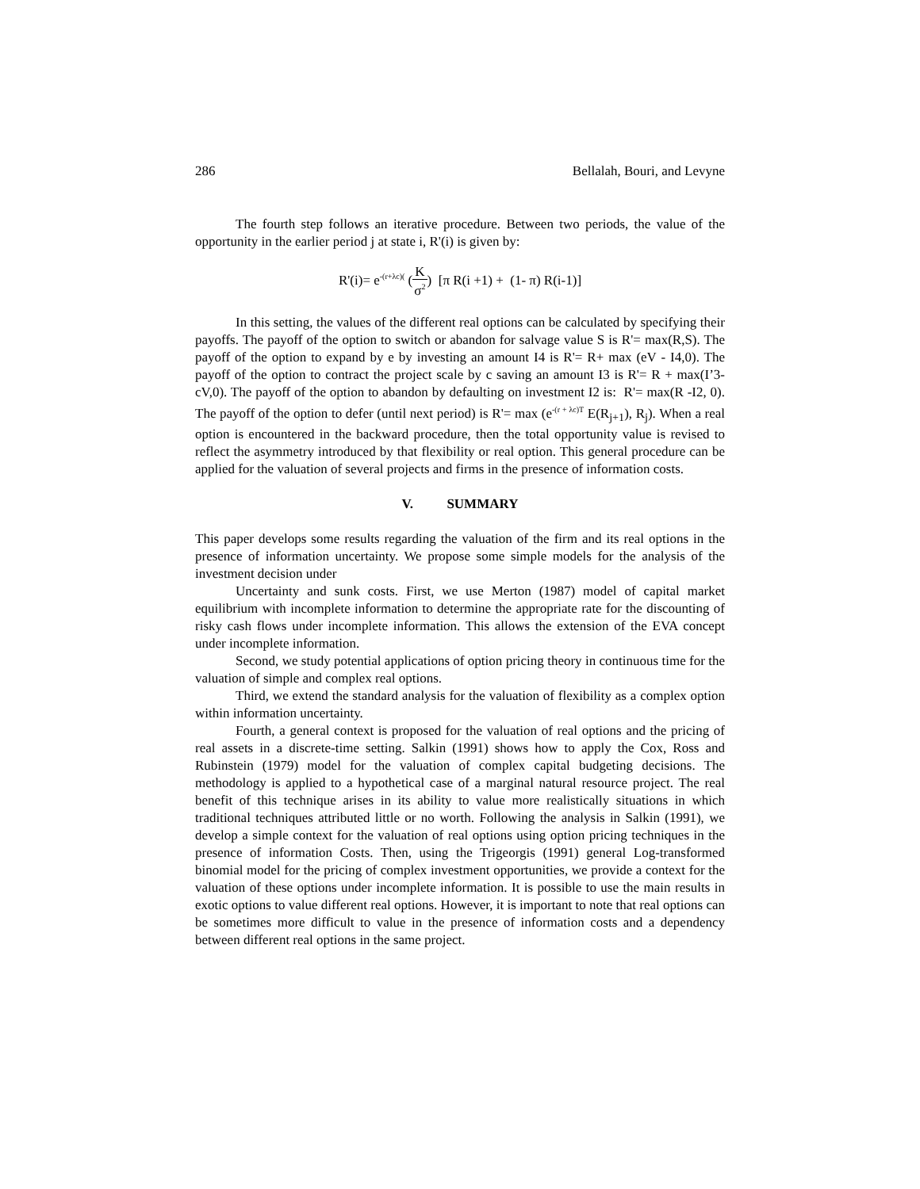286 Bellalah, Bouri, and Levyne
The fourth step follows an iterative procedure. Between two periods, the value of the opportunity in the earlier period j at state i, R'(i) is given by:
R'(i)= e<sup>-(r+λc)(</sup> (K σ<sup>2</sup>) [π R(i +1) + (1- π) R(i-1)]
In this setting, the values of the different real options can be calculated by specifying their payoffs. The payoff of the option to switch or abandon for salvage value S is R'= max(R,S). The payoff of the option to expand by e by investing an amount I4 is R'= R+ max (eV - I4,0). The payoff of the option to contract the project scale by c saving an amount I3 is R'= R + max(I’3- cV,0). The payoff of the option to abandon by defaulting on investment I2 is: R'= max(R -I2, 0). The payoff of the option to defer (until next period) is R'= max (e<sup>-(r + λc)T</sup> E(R<sub>j+1</sub>), R<sub>j</sub>). When a real option is encountered in the backward procedure, then the total opportunity value is revised to reflect the asymmetry introduced by that flexibility or real option. This general procedure can be applied for the valuation of several projects and firms in the presence of information costs.
V. SUMMARY
This paper develops some results regarding the valuation of the firm and its real options in the presence of information uncertainty. We propose some simple models for the analysis of the investment decision under
Uncertainty and sunk costs. First, we use Merton (1987) model of capital market equilibrium with incomplete information to determine the appropriate rate for the discounting of risky cash flows under incomplete information. This allows the extension of the EVA concept under incomplete information.
Second, we study potential applications of option pricing theory in continuous time for the valuation of simple and complex real options.
Third, we extend the standard analysis for the valuation of flexibility as a complex option within information uncertainty.
Fourth, a general context is proposed for the valuation of real options and the pricing of real assets in a discrete-time setting. Salkin (1991) shows how to apply the Cox, Ross and Rubinstein (1979) model for the valuation of complex capital budgeting decisions. The methodology is applied to a hypothetical case of a marginal natural resource project. The real benefit of this technique arises in its ability to value more realistically situations in which traditional techniques attributed little or no worth. Following the analysis in Salkin (1991), we develop a simple context for the valuation of real options using option pricing techniques in the presence of information Costs. Then, using the Trigeorgis (1991) general Log-transformed binomial model for the pricing of complex investment opportunities, we provide a context for the valuation of these options under incomplete information. It is possible to use the main results in exotic options to value different real options. However, it is important to note that real options can be sometimes more difficult to value in the presence of information costs and a dependency between different real options in the same project.